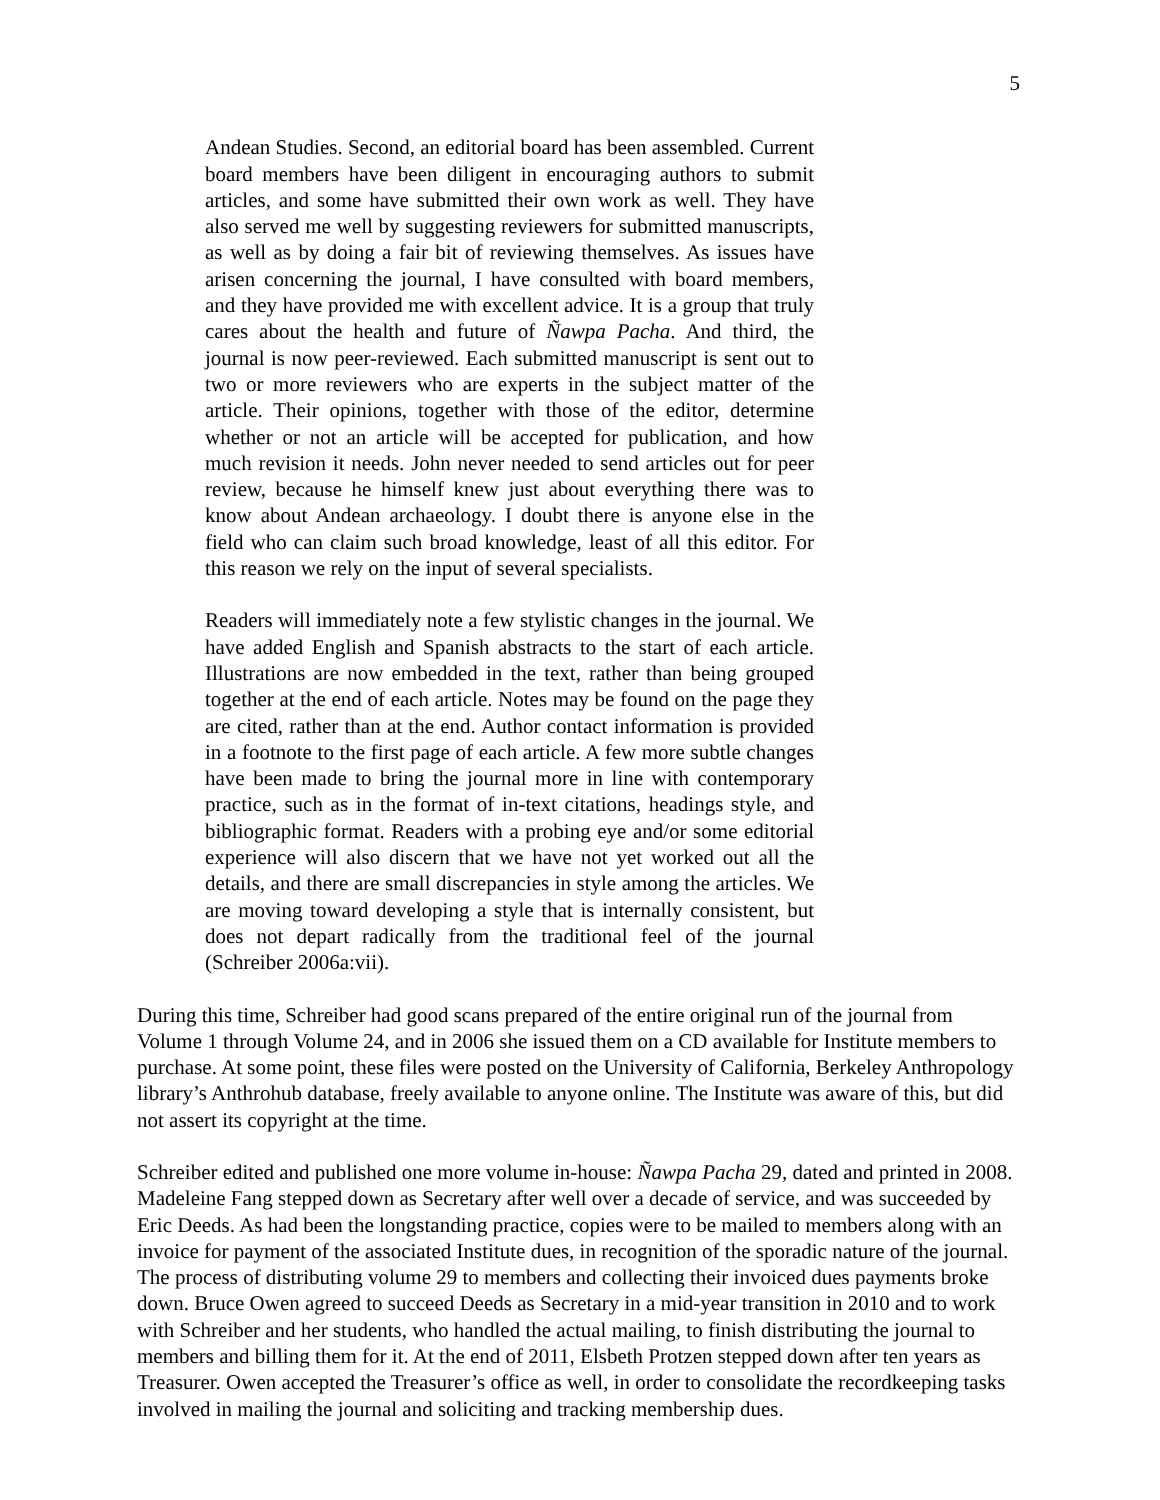5
Andean Studies. Second, an editorial board has been assembled. Current board members have been diligent in encouraging authors to submit articles, and some have submitted their own work as well. They have also served me well by suggesting reviewers for submitted manuscripts, as well as by doing a fair bit of reviewing themselves. As issues have arisen concerning the journal, I have consulted with board members, and they have provided me with excellent advice. It is a group that truly cares about the health and future of Ñawpa Pacha. And third, the journal is now peer-reviewed. Each submitted manuscript is sent out to two or more reviewers who are experts in the subject matter of the article. Their opinions, together with those of the editor, determine whether or not an article will be accepted for publication, and how much revision it needs. John never needed to send articles out for peer review, because he himself knew just about everything there was to know about Andean archaeology. I doubt there is anyone else in the field who can claim such broad knowledge, least of all this editor. For this reason we rely on the input of several specialists.
Readers will immediately note a few stylistic changes in the journal. We have added English and Spanish abstracts to the start of each article. Illustrations are now embedded in the text, rather than being grouped together at the end of each article. Notes may be found on the page they are cited, rather than at the end. Author contact information is provided in a footnote to the first page of each article. A few more subtle changes have been made to bring the journal more in line with contemporary practice, such as in the format of in-text citations, headings style, and bibliographic format. Readers with a probing eye and/or some editorial experience will also discern that we have not yet worked out all the details, and there are small discrepancies in style among the articles. We are moving toward developing a style that is internally consistent, but does not depart radically from the traditional feel of the journal (Schreiber 2006a:vii).
During this time, Schreiber had good scans prepared of the entire original run of the journal from Volume 1 through Volume 24, and in 2006 she issued them on a CD available for Institute members to purchase. At some point, these files were posted on the University of California, Berkeley Anthropology library’s Anthrohub database, freely available to anyone online. The Institute was aware of this, but did not assert its copyright at the time.
Schreiber edited and published one more volume in-house: Ñawpa Pacha 29, dated and printed in 2008. Madeleine Fang stepped down as Secretary after well over a decade of service, and was succeeded by Eric Deeds. As had been the longstanding practice, copies were to be mailed to members along with an invoice for payment of the associated Institute dues, in recognition of the sporadic nature of the journal. The process of distributing volume 29 to members and collecting their invoiced dues payments broke down. Bruce Owen agreed to succeed Deeds as Secretary in a mid-year transition in 2010 and to work with Schreiber and her students, who handled the actual mailing, to finish distributing the journal to members and billing them for it. At the end of 2011, Elsbeth Protzen stepped down after ten years as Treasurer. Owen accepted the Treasurer’s office as well, in order to consolidate the recordkeeping tasks involved in mailing the journal and soliciting and tracking membership dues.